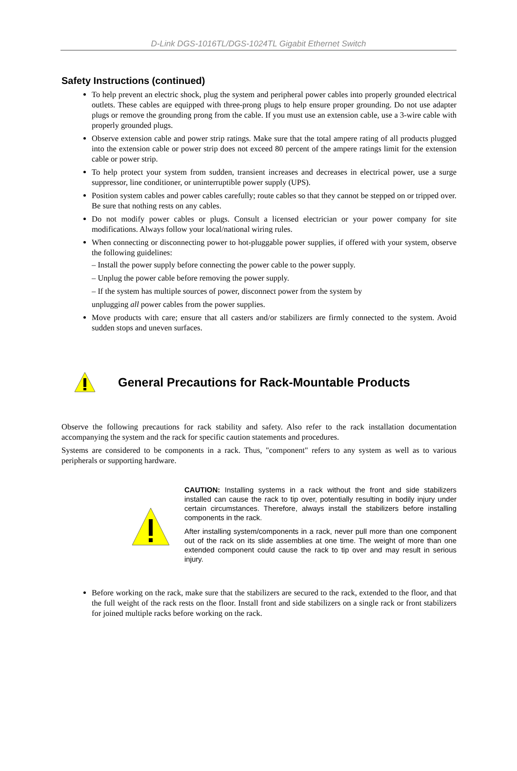D-Link DGS-1016TL/DGS-1024TL Gigabit Ethernet Switch
Safety Instructions (continued)
To help prevent an electric shock, plug the system and peripheral power cables into properly grounded electrical outlets. These cables are equipped with three-prong plugs to help ensure proper grounding. Do not use adapter plugs or remove the grounding prong from the cable. If you must use an extension cable, use a 3-wire cable with properly grounded plugs.
Observe extension cable and power strip ratings. Make sure that the total ampere rating of all products plugged into the extension cable or power strip does not exceed 80 percent of the ampere ratings limit for the extension cable or power strip.
To help protect your system from sudden, transient increases and decreases in electrical power, use a surge suppressor, line conditioner, or uninterruptible power supply (UPS).
Position system cables and power cables carefully; route cables so that they cannot be stepped on or tripped over. Be sure that nothing rests on any cables.
Do not modify power cables or plugs. Consult a licensed electrician or your power company for site modifications. Always follow your local/national wiring rules.
When connecting or disconnecting power to hot-pluggable power supplies, if offered with your system, observe the following guidelines:
– Install the power supply before connecting the power cable to the power supply.
– Unplug the power cable before removing the power supply.
– If the system has multiple sources of power, disconnect power from the system by
unplugging all power cables from the power supplies.
Move products with care; ensure that all casters and/or stabilizers are firmly connected to the system. Avoid sudden stops and uneven surfaces.
General Precautions for Rack-Mountable Products
Observe the following precautions for rack stability and safety. Also refer to the rack installation documentation accompanying the system and the rack for specific caution statements and procedures.
Systems are considered to be components in a rack. Thus, "component" refers to any system as well as to various peripherals or supporting hardware.
CAUTION: Installing systems in a rack without the front and side stabilizers installed can cause the rack to tip over, potentially resulting in bodily injury under certain circumstances. Therefore, always install the stabilizers before installing components in the rack.
After installing system/components in a rack, never pull more than one component out of the rack on its slide assemblies at one time. The weight of more than one extended component could cause the rack to tip over and may result in serious injury.
Before working on the rack, make sure that the stabilizers are secured to the rack, extended to the floor, and that the full weight of the rack rests on the floor. Install front and side stabilizers on a single rack or front stabilizers for joined multiple racks before working on the rack.